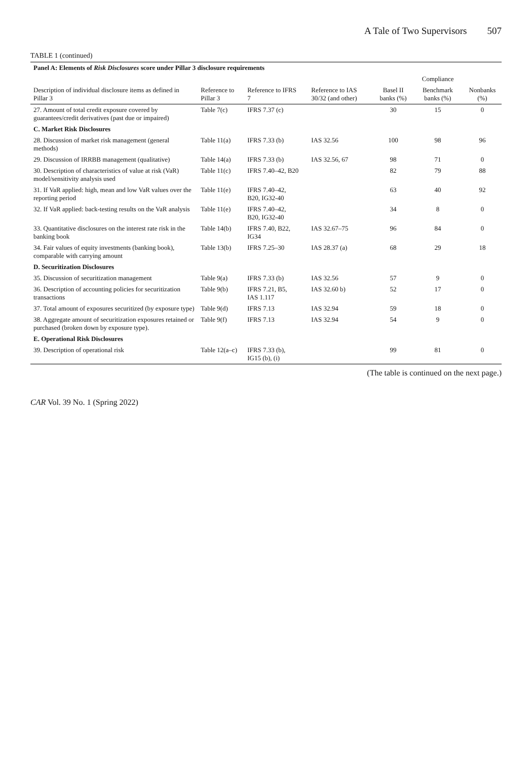A Tale of Two Supervisors 507
TABLE 1 (continued)
| Panel A: Elements of Risk Disclosures score under Pillar 3 disclosure requirements | | | | | | | |
| --- | --- | --- | --- | --- | --- | --- | --- |
| | | | | | Compliance | | |
| Description of individual disclosure items as defined in Pillar 3 | Reference to Pillar 3 | Reference to IFRS 7 | | Reference to IAS 30/32 (and other) | Basel II banks (%) | Benchmark banks (%) | Nonbanks (%) |
| 27. Amount of total credit exposure covered by guarantees/credit derivatives (past due or impaired) | Table 7(c) | IFRS 7.37 (c) | | | 30 | 15 | 0 |
| C. Market Risk Disclosures | | | | | | | |
| 28. Discussion of market risk management (general methods) | Table 11(a) | IFRS 7.33 (b) | | IAS 32.56 | 100 | 98 | 96 |
| 29. Discussion of IRRBB management (qualitative) | Table 14(a) | IFRS 7.33 (b) | | IAS 32.56, 67 | 98 | 71 | 0 |
| 30. Description of characteristics of value at risk (VaR) model/sensitivity analysis used | Table 11(c) | IFRS 7.40–42, B20 | | | 82 | 79 | 88 |
| 31. If VaR applied: high, mean and low VaR values over the reporting period | Table 11(e) | IFRS 7.40–42, B20, IG32-40 | | | 63 | 40 | 92 |
| 32. If VaR applied: back-testing results on the VaR analysis | Table 11(e) | IFRS 7.40–42, B20, IG32-40 | | | 34 | 8 | 0 |
| 33. Quantitative disclosures on the interest rate risk in the banking book | Table 14(b) | IFRS 7.40, B22, IG34 | | IAS 32.67–75 | 96 | 84 | 0 |
| 34. Fair values of equity investments (banking book), comparable with carrying amount | Table 13(b) | IFRS 7.25–30 | | IAS 28.37 (a) | 68 | 29 | 18 |
| D. Securitization Disclosures | | | | | | | |
| 35. Discussion of securitization management | Table 9(a) | IFRS 7.33 (b) | | IAS 32.56 | 57 | 9 | 0 |
| 36. Description of accounting policies for securitization transactions | Table 9(b) | IFRS 7.21, B5, IAS 1.117 | | IAS 32.60 b) | 52 | 17 | 0 |
| 37. Total amount of exposures securitized (by exposure type) | Table 9(d) | IFRS 7.13 | | IAS 32.94 | 59 | 18 | 0 |
| 38. Aggregate amount of securitization exposures retained or purchased (broken down by exposure type). | Table 9(f) | IFRS 7.13 | | IAS 32.94 | 54 | 9 | 0 |
| E. Operational Risk Disclosures | | | | | | | |
| 39. Description of operational risk | Table 12(a–c) | IFRS 7.33 (b), IG15 (b), (i) | | | 99 | 81 | 0 |
(The table is continued on the next page.)
CAR Vol. 39 No. 1 (Spring 2022)